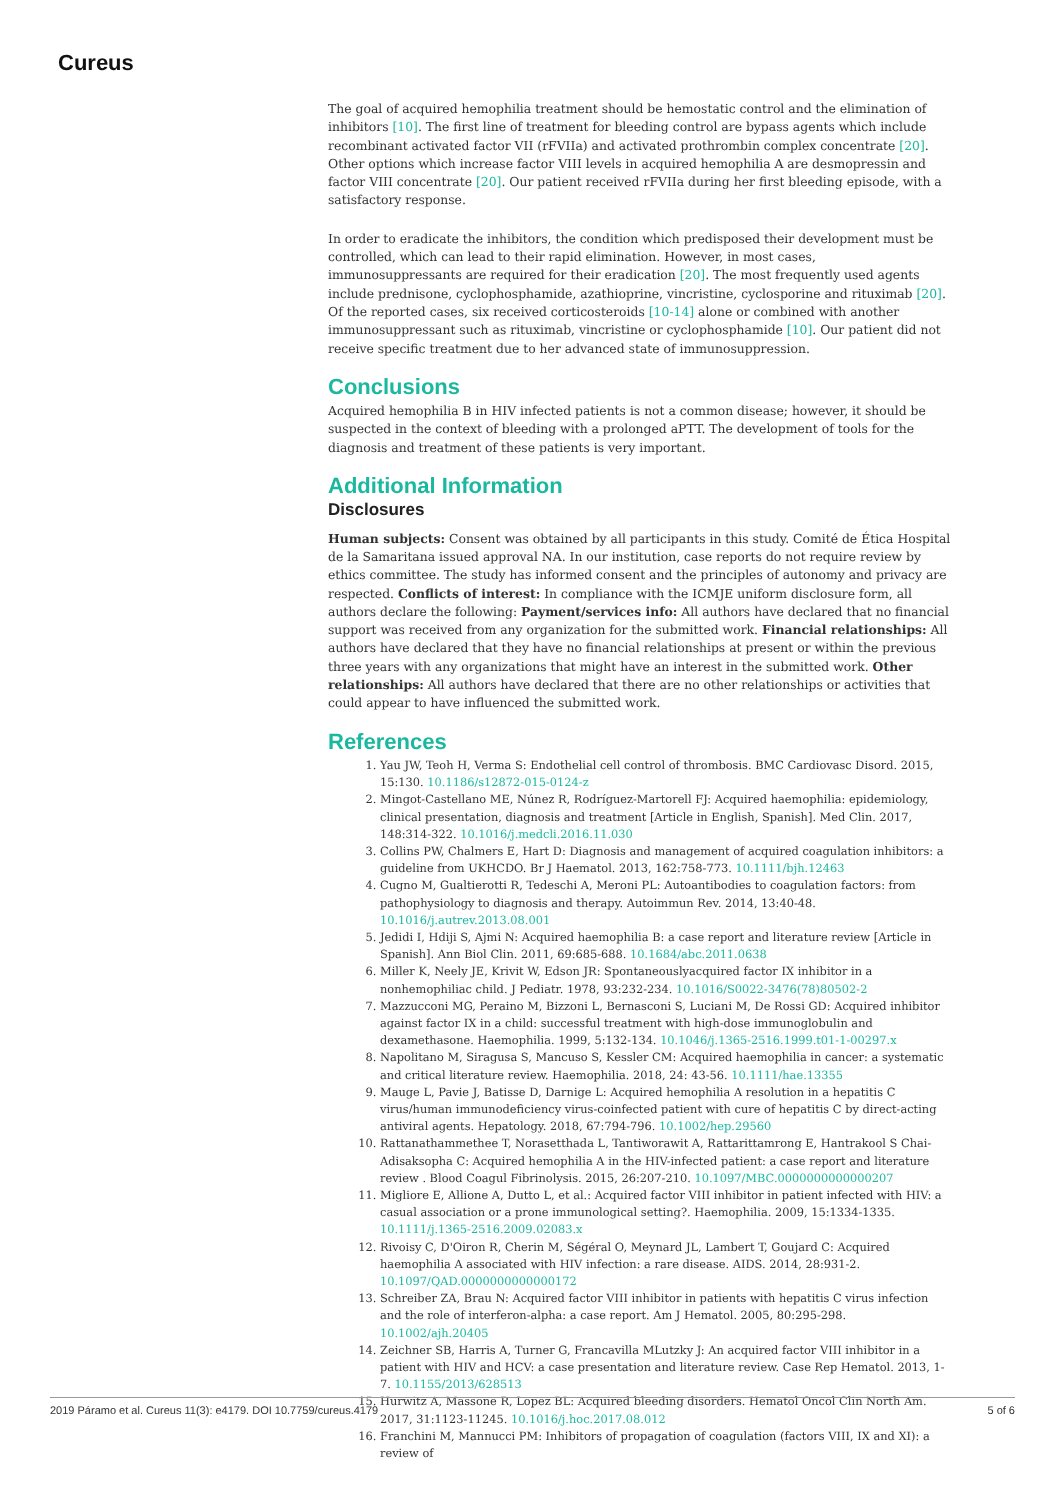Cureus
The goal of acquired hemophilia treatment should be hemostatic control and the elimination of inhibitors [10]. The first line of treatment for bleeding control are bypass agents which include recombinant activated factor VII (rFVIIa) and activated prothrombin complex concentrate [20]. Other options which increase factor VIII levels in acquired hemophilia A are desmopressin and factor VIII concentrate [20]. Our patient received rFVIIa during her first bleeding episode, with a satisfactory response.
In order to eradicate the inhibitors, the condition which predisposed their development must be controlled, which can lead to their rapid elimination. However, in most cases, immunosuppressants are required for their eradication [20]. The most frequently used agents include prednisone, cyclophosphamide, azathioprine, vincristine, cyclosporine and rituximab [20]. Of the reported cases, six received corticosteroids [10-14] alone or combined with another immunosuppressant such as rituximab, vincristine or cyclophosphamide [10]. Our patient did not receive specific treatment due to her advanced state of immunosuppression.
Conclusions
Acquired hemophilia B in HIV infected patients is not a common disease; however, it should be suspected in the context of bleeding with a prolonged aPTT. The development of tools for the diagnosis and treatment of these patients is very important.
Additional Information
Disclosures
Human subjects: Consent was obtained by all participants in this study. Comité de Ética Hospital de la Samaritana issued approval NA. In our institution, case reports do not require review by ethics committee. The study has informed consent and the principles of autonomy and privacy are respected. Conflicts of interest: In compliance with the ICMJE uniform disclosure form, all authors declare the following: Payment/services info: All authors have declared that no financial support was received from any organization for the submitted work. Financial relationships: All authors have declared that they have no financial relationships at present or within the previous three years with any organizations that might have an interest in the submitted work. Other relationships: All authors have declared that there are no other relationships or activities that could appear to have influenced the submitted work.
References
1. Yau JW, Teoh H, Verma S: Endothelial cell control of thrombosis. BMC Cardiovasc Disord. 2015, 15:130. 10.1186/s12872-015-0124-z
2. Mingot-Castellano ME, Núnez R, Rodríguez-Martorell FJ: Acquired haemophilia: epidemiology, clinical presentation, diagnosis and treatment [Article in English, Spanish]. Med Clin. 2017, 148:314-322. 10.1016/j.medcli.2016.11.030
3. Collins PW, Chalmers E, Hart D: Diagnosis and management of acquired coagulation inhibitors: a guideline from UKHCDO. Br J Haematol. 2013, 162:758-773. 10.1111/bjh.12463
4. Cugno M, Gualtierotti R, Tedeschi A, Meroni PL: Autoantibodies to coagulation factors: from pathophysiology to diagnosis and therapy. Autoimmun Rev. 2014, 13:40-48. 10.1016/j.autrev.2013.08.001
5. Jedidi I, Hdiji S, Ajmi N: Acquired haemophilia B: a case report and literature review [Article in Spanish]. Ann Biol Clin. 2011, 69:685-688. 10.1684/abc.2011.0638
6. Miller K, Neely JE, Krivit W, Edson JR: Spontaneouslyacquired factor IX inhibitor in a nonhemophiliac child. J Pediatr. 1978, 93:232-234. 10.1016/S0022-3476(78)80502-2
7. Mazzucconi MG, Peraino M, Bizzoni L, Bernasconi S, Luciani M, De Rossi GD: Acquired inhibitor against factor IX in a child: successful treatment with high-dose immunoglobulin and dexamethasone. Haemophilia. 1999, 5:132-134. 10.1046/j.1365-2516.1999.t01-1-00297.x
8. Napolitano M, Siragusa S, Mancuso S, Kessler CM: Acquired haemophilia in cancer: a systematic and critical literature review. Haemophilia. 2018, 24: 43-56. 10.1111/hae.13355
9. Mauge L, Pavie J, Batisse D, Darnige L: Acquired hemophilia A resolution in a hepatitis C virus/human immunodeficiency virus-coinfected patient with cure of hepatitis C by direct-acting antiviral agents. Hepatology. 2018, 67:794-796. 10.1002/hep.29560
10. Rattanathammethee T, Norasetthada L, Tantiworawit A, Rattarittamrong E, Hantrakool S Chai-Adisaksopha C: Acquired hemophilia A in the HIV-infected patient: a case report and literature review . Blood Coagul Fibrinolysis. 2015, 26:207-210. 10.1097/MBC.0000000000000207
11. Migliore E, Allione A, Dutto L, et al.: Acquired factor VIII inhibitor in patient infected with HIV: a casual association or a prone immunological setting?. Haemophilia. 2009, 15:1334-1335. 10.1111/j.1365-2516.2009.02083.x
12. Rivoisy C, D'Oiron R, Cherin M, Ségéral O, Meynard JL, Lambert T, Goujard C: Acquired haemophilia A associated with HIV infection: a rare disease. AIDS. 2014, 28:931-2. 10.1097/QAD.0000000000000172
13. Schreiber ZA, Brau N: Acquired factor VIII inhibitor in patients with hepatitis C virus infection and the role of interferon-alpha: a case report. Am J Hematol. 2005, 80:295-298. 10.1002/ajh.20405
14. Zeichner SB, Harris A, Turner G, Francavilla MLutzky J: An acquired factor VIII inhibitor in a patient with HIV and HCV: a case presentation and literature review. Case Rep Hematol. 2013, 1-7. 10.1155/2013/628513
15. Hurwitz A, Massone R, Lopez BL: Acquired bleeding disorders. Hematol Oncol Clin North Am. 2017, 31:1123-11245. 10.1016/j.hoc.2017.08.012
16. Franchini M, Mannucci PM: Inhibitors of propagation of coagulation (factors VIII, IX and XI): a review of
2019 Páramo et al. Cureus 11(3): e4179. DOI 10.7759/cureus.4179 5 of 6